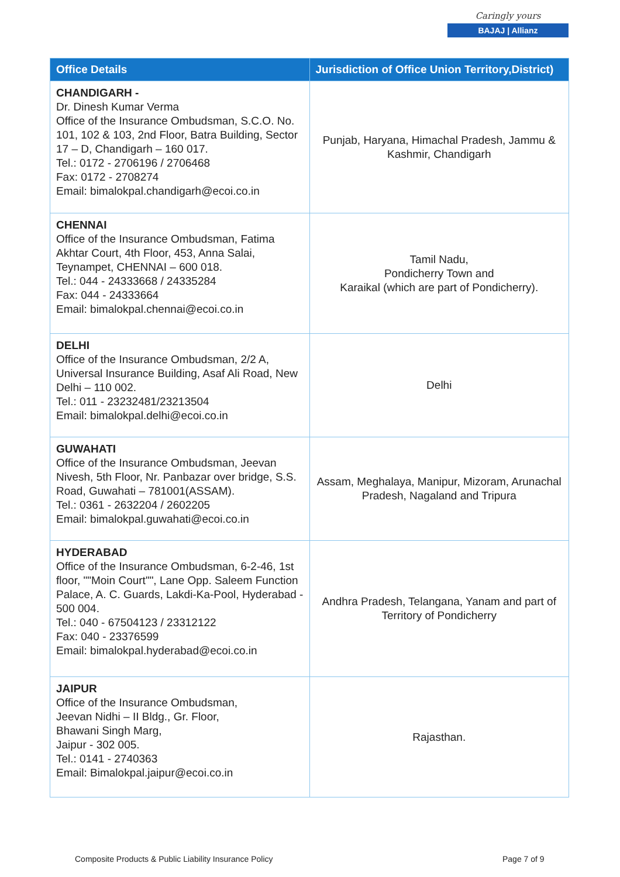Caringly yours
BAJAJ | Allianz
| Office Details | Jurisdiction of Office Union Territory,District) |
| --- | --- |
| CHANDIGARH - Dr. Dinesh Kumar Verma Office of the Insurance Ombudsman, S.C.O. No. 101, 102 & 103, 2nd Floor, Batra Building, Sector 17 – D, Chandigarh – 160 017. Tel.: 0172 - 2706196 / 2706468 Fax: 0172 - 2708274 Email: bimalokpal.chandigarh@ecoi.co.in | Punjab, Haryana, Himachal Pradesh, Jammu & Kashmir, Chandigarh |
| CHENNAI Office of the Insurance Ombudsman, Fatima Akhtar Court, 4th Floor, 453, Anna Salai, Teynampet, CHENNAI – 600 018. Tel.: 044 - 24333668 / 24335284 Fax: 044 - 24333664 Email: bimalokpal.chennai@ecoi.co.in | Tamil Nadu, Pondicherry Town and Karaikal (which are part of Pondicherry). |
| DELHI Office of the Insurance Ombudsman, 2/2 A, Universal Insurance Building, Asaf Ali Road, New Delhi – 110 002. Tel.: 011 - 23232481/23213504 Email: bimalokpal.delhi@ecoi.co.in | Delhi |
| GUWAHATI Office of the Insurance Ombudsman, Jeevan Nivesh, 5th Floor, Nr. Panbazar over bridge, S.S. Road, Guwahati – 781001(ASSAM). Tel.: 0361 - 2632204 / 2602205 Email: bimalokpal.guwahati@ecoi.co.in | Assam, Meghalaya, Manipur, Mizoram, Arunachal Pradesh, Nagaland and Tripura |
| HYDERABAD Office of the Insurance Ombudsman, 6-2-46, 1st floor, ""Moin Court"", Lane Opp. Saleem Function Palace, A. C. Guards, Lakdi-Ka-Pool, Hyderabad - 500 004. Tel.: 040 - 67504123 / 23312122 Fax: 040 - 23376599 Email: bimalokpal.hyderabad@ecoi.co.in | Andhra Pradesh, Telangana, Yanam and part of Territory of Pondicherry |
| JAIPUR Office of the Insurance Ombudsman, Jeevan Nidhi – II Bldg., Gr. Floor, Bhawani Singh Marg, Jaipur - 302 005. Tel.: 0141 - 2740363 Email: Bimalokpal.jaipur@ecoi.co.in | Rajasthan. |
Composite Products & Public Liability Insurance Policy
Page 7 of 9